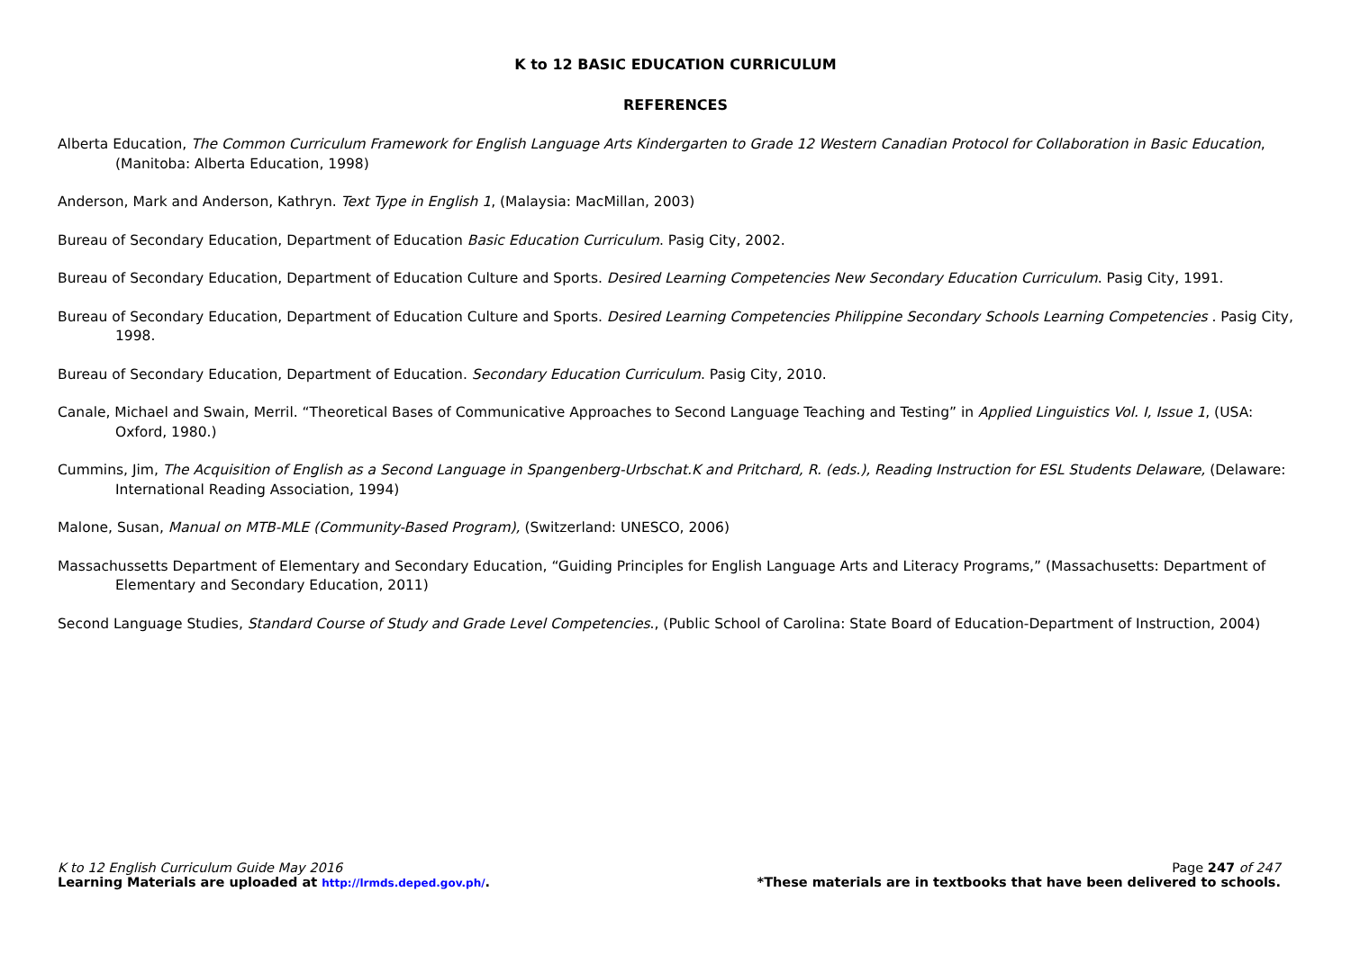K to 12 BASIC EDUCATION CURRICULUM
REFERENCES
Alberta Education, The Common Curriculum Framework for English Language Arts Kindergarten to Grade 12 Western Canadian Protocol for Collaboration in Basic Education, (Manitoba: Alberta Education, 1998)
Anderson, Mark and Anderson, Kathryn. Text Type in English 1, (Malaysia: MacMillan, 2003)
Bureau of Secondary Education, Department of Education Basic Education Curriculum. Pasig City, 2002.
Bureau of Secondary Education, Department of Education Culture and Sports. Desired Learning Competencies New Secondary Education Curriculum. Pasig City, 1991.
Bureau of Secondary Education, Department of Education Culture and Sports. Desired Learning Competencies Philippine Secondary Schools Learning Competencies . Pasig City, 1998.
Bureau of Secondary Education, Department of Education. Secondary Education Curriculum. Pasig City, 2010.
Canale, Michael and Swain, Merril. “Theoretical Bases of Communicative Approaches to Second Language Teaching and Testing” in Applied Linguistics Vol. I, Issue 1, (USA: Oxford, 1980.)
Cummins, Jim, The Acquisition of English as a Second Language in Spangenberg-Urbschat.K and Pritchard, R. (eds.), Reading Instruction for ESL Students Delaware, (Delaware: International Reading Association, 1994)
Malone, Susan, Manual on MTB-MLE (Community-Based Program), (Switzerland: UNESCO, 2006)
Massachussetts Department of Elementary and Secondary Education, “Guiding Principles for English Language Arts and Literacy Programs,” (Massachusetts: Department of Elementary and Secondary Education, 2011)
Second Language Studies, Standard Course of Study and Grade Level Competencies., (Public School of Carolina: State Board of Education-Department of Instruction, 2004)
K to 12 English Curriculum Guide May 2016 Page 247 of 247
Learning Materials are uploaded at http://lrmds.deped.gov.ph/. *These materials are in textbooks that have been delivered to schools.